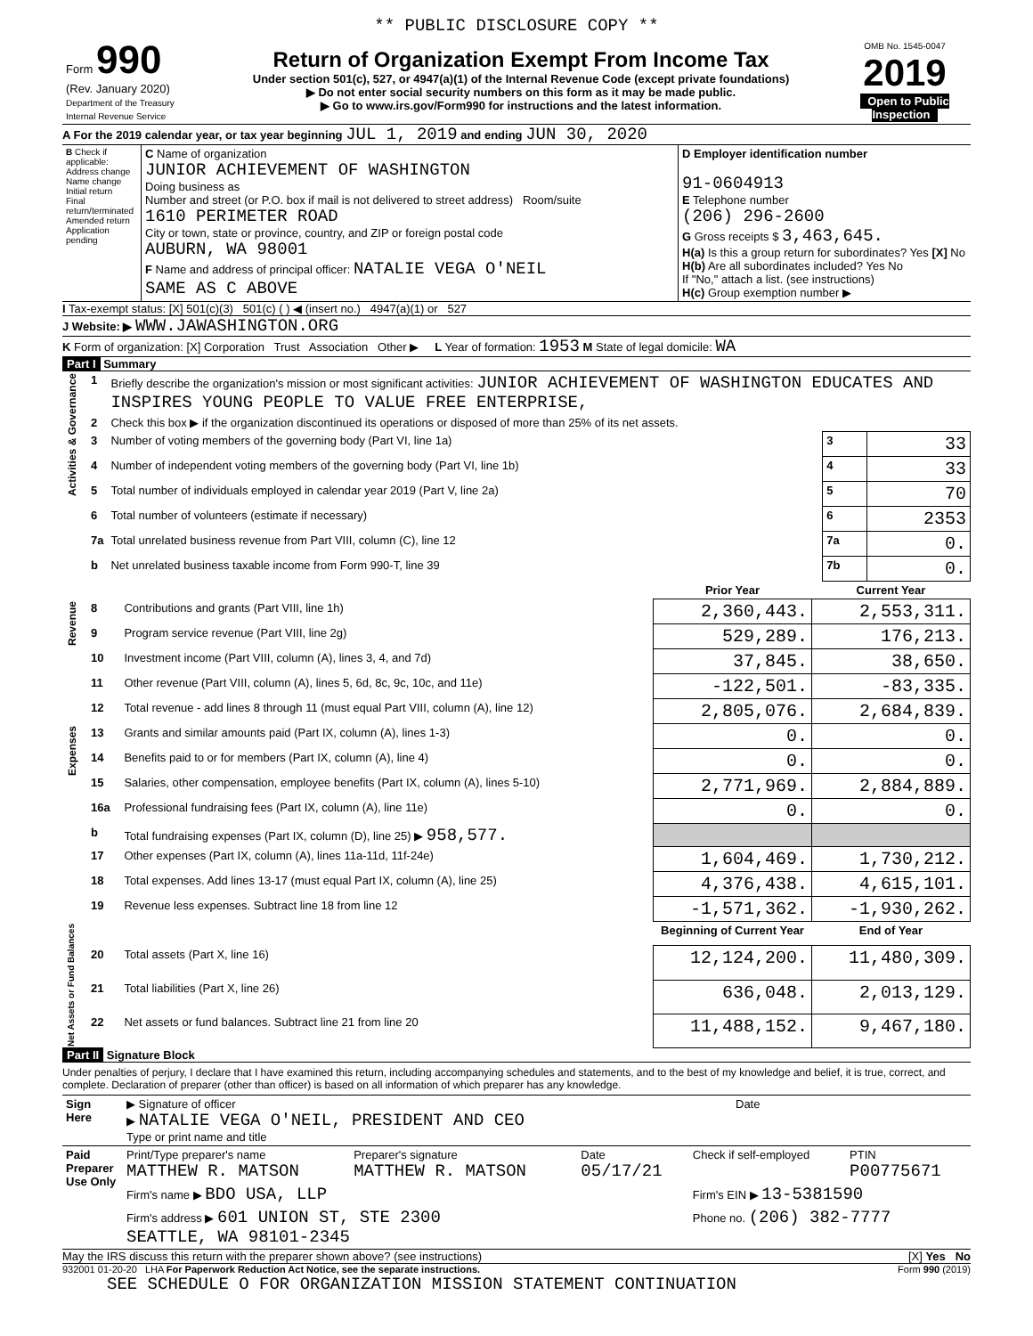** PUBLIC DISCLOSURE COPY **
| Form 990 (Rev. January 2020) Department of the Treasury Internal Revenue Service | Return of Organization Exempt From Income Tax Under section 501(c), 527, or 4947(a)(1) of the Internal Revenue Code (except private foundations) ▶ Do not enter social security numbers on this form as it may be made public. ▶ Go to www.irs.gov/Form990 for instructions and the latest information. | OMB No. 1545-0047 2019 Open to Public Inspection |
A For the 2019 calendar year, or tax year beginning JUL 1, 2019 and ending JUN 30, 2020
| B Check if applicable: Address change Name change Initial return Final return/terminated Amended return Application pending | C Name of organization JUNIOR ACHIEVEMENT OF WASHINGTON Doing business as Number and street (or P.O. box if mail is not delivered to street address) Room/suite 1610 PERIMETER ROAD City or town, state or province, country, and ZIP or foreign postal code AUBURN, WA 98001 F Name and address of principal officer: NATALIE VEGA O'NEIL SAME AS C ABOVE | D Employer identification number 91-0604913 E Telephone number (206) 296-2600 G Gross receipts $ 3,463,645. H(a) Is this a group return for subordinates? Yes [X] No H(b) Are all subordinates included? Yes No If "No," attach a list. (see instructions) H(c) Group exemption number ▶ |
I Tax-exempt status: [X] 501(c)(3) 501(c) ( ) ◀ (insert no.) 4947(a)(1) or 527
J Website: ▶ WWW.JAWASHINGTON.ORG
K Form of organization: [X] Corporation Trust Association Other ▶ L Year of formation: 1953 M State of legal domicile: WA
Part I Summary
| Activities & Governance | 1 | Briefly describe the organization's mission or most significant activities: JUNIOR ACHIEVEMENT OF WASHINGTON EDUCATES AND INSPIRES YOUNG PEOPLE TO VALUE FREE ENTERPRISE, | | |
| | 2 | Check this box ▶ if the organization discontinued its operations or disposed of more than 25% of its net assets. | | |
| | 3 | Number of voting members of the governing body (Part VI, line 1a) | 3 | 33 |
| | 4 | Number of independent voting members of the governing body (Part VI, line 1b) | 4 | 33 |
| | 5 | Total number of individuals employed in calendar year 2019 (Part V, line 2a) | 5 | 70 |
| | 6 | Total number of volunteers (estimate if necessary) | 6 | 2353 |
| | 7a | Total unrelated business revenue from Part VIII, column (C), line 12 | 7a | 0. |
| | b | Net unrelated business taxable income from Form 990-T, line 39 | 7b | 0. |
| | | | Prior Year | Current Year |
| Revenue | 8 | Contributions and grants (Part VIII, line 1h) | 2,360,443. | 2,553,311. |
| | 9 | Program service revenue (Part VIII, line 2g) | 529,289. | 176,213. |
| | 10 | Investment income (Part VIII, column (A), lines 3, 4, and 7d) | 37,845. | 38,650. |
| | 11 | Other revenue (Part VIII, column (A), lines 5, 6d, 8c, 9c, 10c, and 11e) | -122,501. | -83,335. |
| | 12 | Total revenue - add lines 8 through 11 (must equal Part VIII, column (A), line 12) | 2,805,076. | 2,684,839. |
| Expenses | 13 | Grants and similar amounts paid (Part IX, column (A), lines 1-3) | 0. | 0. |
| | 14 | Benefits paid to or for members (Part IX, column (A), line 4) | 0. | 0. |
| | 15 | Salaries, other compensation, employee benefits (Part IX, column (A), lines 5-10) | 2,771,969. | 2,884,889. |
| | 16a | Professional fundraising fees (Part IX, column (A), line 11e) | 0. | 0. |
| | b | Total fundraising expenses (Part IX, column (D), line 25) ▶ 958,577. | | |
| | 17 | Other expenses (Part IX, column (A), lines 11a-11d, 11f-24e) | 1,604,469. | 1,730,212. |
| | 18 | Total expenses. Add lines 13-17 (must equal Part IX, column (A), line 25) | 4,376,438. | 4,615,101. |
| | 19 | Revenue less expenses. Subtract line 18 from line 12 | -1,571,362. | -1,930,262. |
| Net Assets or Fund Balances | | | Beginning of Current Year | End of Year |
| | 20 | Total assets (Part X, line 16) | 12,124,200. | 11,480,309. |
| | 21 | Total liabilities (Part X, line 26) | 636,048. | 2,013,129. |
| | 22 | Net assets or fund balances. Subtract line 21 from line 20 | 11,488,152. | 9,467,180. |
Part II Signature Block
Under penalties of perjury, I declare that I have examined this return, including accompanying schedules and statements, and to the best of my knowledge and belief, it is true, correct, and complete. Declaration of preparer (other than officer) is based on all information of which preparer has any knowledge.
| Sign Here | ▶ Signature of officer ▶ NATALIE VEGA O'NEIL, PRESIDENT AND CEO Type or print name and title | Date |
| Paid Preparer Use Only | Print/Type preparer's name MATTHEW R. MATSON | Preparer's signature MATTHEW R. MATSON | Date 05/17/21 | Check if self-employed | PTIN P00775671 |
| | Firm's name ▶ BDO USA, LLP | | | Firm's EIN ▶ 13-5381590 | |
| | Firm's address ▶ 601 UNION ST, STE 2300 SEATTLE, WA 98101-2345 | | | Phone no. (206) 382-7777 | |
May the IRS discuss this return with the preparer shown above? (see instructions) [X] Yes No
932001 01-20-20 LHA For Paperwork Reduction Act Notice, see the separate instructions. Form 990 (2019)
SEE SCHEDULE O FOR ORGANIZATION MISSION STATEMENT CONTINUATION